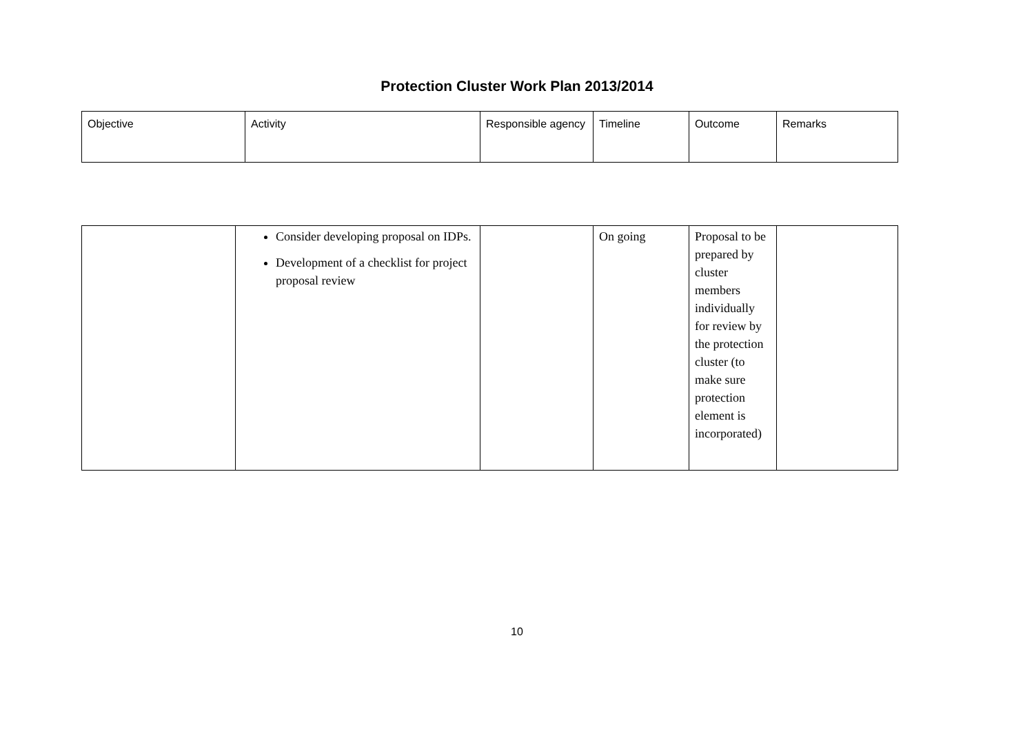Protection Cluster Work Plan 2013/2014
| Objective | Activity | Responsible agency | Timeline | Outcome | Remarks |
| --- | --- | --- | --- | --- | --- |
| | Consider developing proposal on IDPs. Development of a checklist for project proposal review | | On going | Proposal to be prepared by cluster members individually for review by the protection cluster (to make sure protection element is incorporated) | |
10